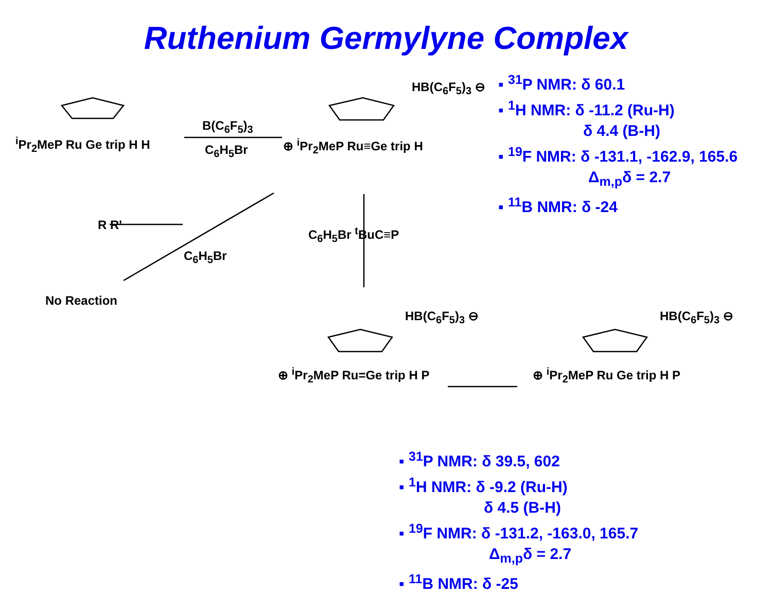Ruthenium Germylyne Complex
<sup>i</sup> Pr<sub>2</sub>MeP Ru Ge trip H H
B(C<sub>6</sub>F<sub>5</sub>)<sub>3</sub>
C<sub>6</sub>H<sub>5</sub>Br
HB(C<sub>6</sub>F<sub>5</sub>)<sub>3</sub> ⊖
⊕ <sup>i</sup>Pr<sub>2</sub>MeP Ru≡Ge trip H
R R'
C<sub>6</sub>H<sub>5</sub>Br
No Reaction
C<sub>6</sub>H<sub>5</sub>Br <sup>t</sup>BuC≡P
HB(C<sub>6</sub>F<sub>5</sub>)<sub>3</sub> ⊖
⊕ <sup>i</sup>Pr<sub>2</sub>MeP Ru=Ge trip H P
HB(C<sub>6</sub>F<sub>5</sub>)<sub>3</sub> ⊖
⊕ <sup>i</sup>Pr<sub>2</sub>MeP Ru Ge trip H P
▪ <sup>31</sup>P NMR: δ 60.1
▪ <sup>1</sup>H NMR: δ -11.2 (Ru-H)
δ 4.4 (B-H)
▪ <sup>19</sup>F NMR: δ -131.1, -162.9, 165.6
Δ<sub>m,p</sub>δ = 2.7
▪ <sup>11</sup>B NMR: δ -24
▪ <sup>31</sup>P NMR: δ 39.5, 602
▪ <sup>1</sup>H NMR: δ -9.2 (Ru-H)
δ 4.5 (B-H)
▪ <sup>19</sup>F NMR: δ -131.2, -163.0, 165.7
Δ<sub>m,p</sub>δ = 2.7
▪ <sup>11</sup>B NMR: δ -25